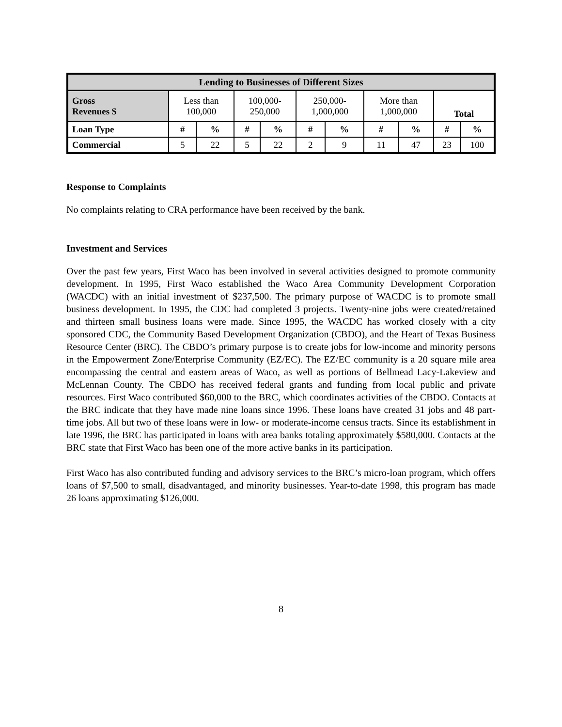| Lending to Businesses of Different Sizes | | | | | | | | | | |
| --- | --- | --- | --- | --- | --- | --- | --- | --- | --- | --- |
| Gross Revenues $ | Less than 100,000 | | 100,000- 250,000 | | 250,000- 1,000,000 | | More than 1,000,000 | | Total | |
| Loan Type | # | % | # | % | # | % | # | % | # | % |
| Commercial | 5 | 22 | 5 | 22 | 2 | 9 | 11 | 47 | 23 | 100 |
Response to Complaints
No complaints relating to CRA performance have been received by the bank.
Investment and Services
Over the past few years, First Waco has been involved in several activities designed to promote community development. In 1995, First Waco established the Waco Area Community Development Corporation (WACDC) with an initial investment of $237,500. The primary purpose of WACDC is to promote small business development. In 1995, the CDC had completed 3 projects. Twenty-nine jobs were created/retained and thirteen small business loans were made. Since 1995, the WACDC has worked closely with a city sponsored CDC, the Community Based Development Organization (CBDO), and the Heart of Texas Business Resource Center (BRC). The CBDO’s primary purpose is to create jobs for low-income and minority persons in the Empowerment Zone/Enterprise Community (EZ/EC). The EZ/EC community is a 20 square mile area encompassing the central and eastern areas of Waco, as well as portions of Bellmead Lacy-Lakeview and McLennan County. The CBDO has received federal grants and funding from local public and private resources. First Waco contributed $60,000 to the BRC, which coordinates activities of the CBDO. Contacts at the BRC indicate that they have made nine loans since 1996. These loans have created 31 jobs and 48 part-time jobs. All but two of these loans were in low- or moderate-income census tracts. Since its establishment in late 1996, the BRC has participated in loans with area banks totaling approximately $580,000. Contacts at the BRC state that First Waco has been one of the more active banks in its participation.
First Waco has also contributed funding and advisory services to the BRC’s micro-loan program, which offers loans of $7,500 to small, disadvantaged, and minority businesses. Year-to-date 1998, this program has made 26 loans approximating $126,000.
8